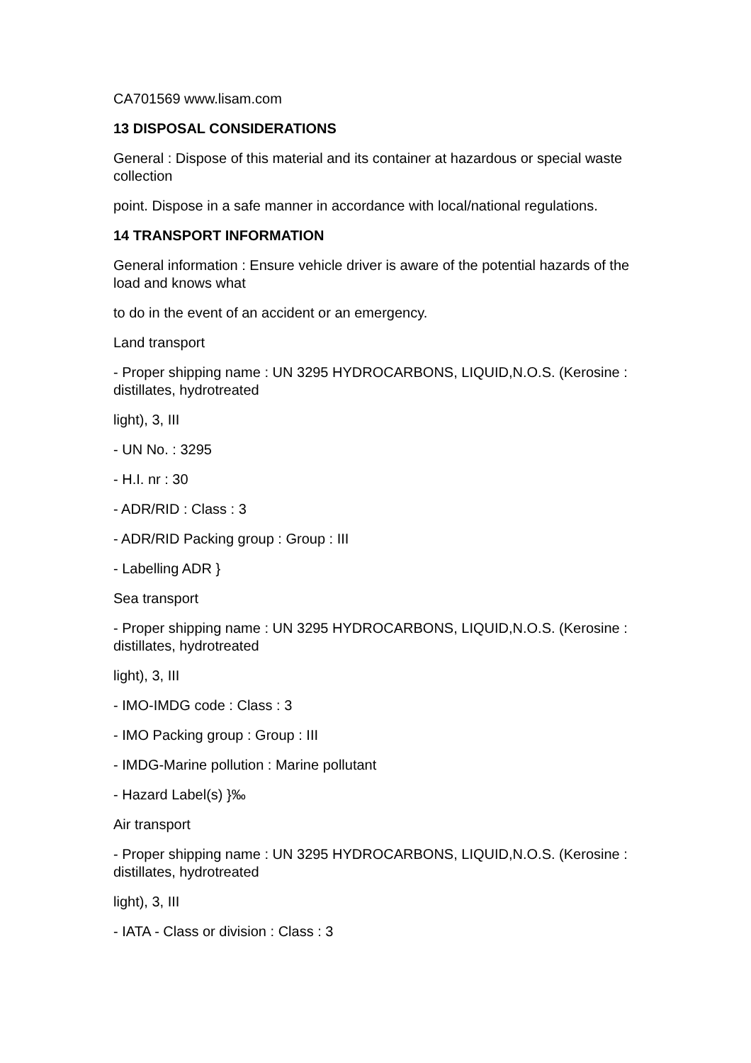CA701569 www.lisam.com
13 DISPOSAL CONSIDERATIONS
General : Dispose of this material and its container at hazardous or special waste collection
point. Dispose in a safe manner in accordance with local/national regulations.
14 TRANSPORT INFORMATION
General information : Ensure vehicle driver is aware of the potential hazards of the load and knows what
to do in the event of an accident or an emergency.
Land transport
- Proper shipping name : UN 3295 HYDROCARBONS, LIQUID,N.O.S. (Kerosine : distillates, hydrotreated
light), 3, III
- UN No. : 3295
- H.I. nr : 30
- ADR/RID : Class : 3
- ADR/RID Packing group : Group : III
- Labelling ADR }
Sea transport
- Proper shipping name : UN 3295 HYDROCARBONS, LIQUID,N.O.S. (Kerosine : distillates, hydrotreated
light), 3, III
- IMO-IMDG code : Class : 3
- IMO Packing group : Group : III
- IMDG-Marine pollution : Marine pollutant
- Hazard Label(s) }‰
Air transport
- Proper shipping name : UN 3295 HYDROCARBONS, LIQUID,N.O.S. (Kerosine : distillates, hydrotreated
light), 3, III
- IATA - Class or division : Class : 3